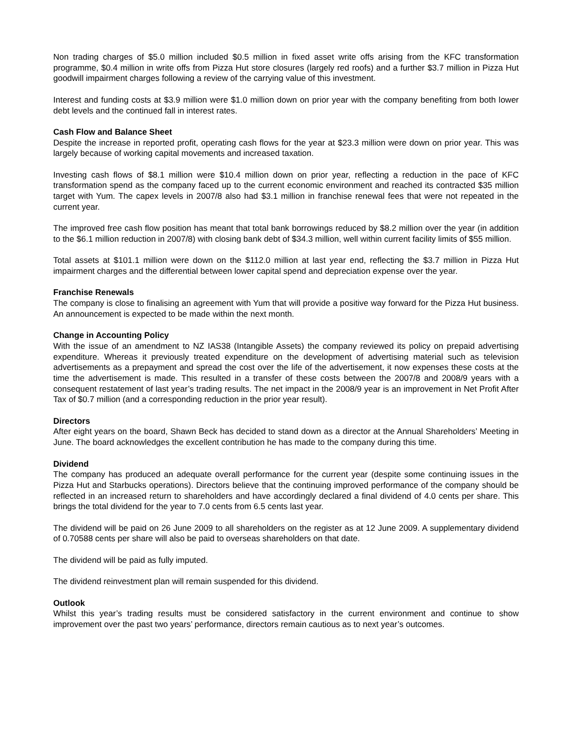Non trading charges of $5.0 million included $0.5 million in fixed asset write offs arising from the KFC transformation programme, $0.4 million in write offs from Pizza Hut store closures (largely red roofs) and a further $3.7 million in Pizza Hut goodwill impairment charges following a review of the carrying value of this investment.
Interest and funding costs at $3.9 million were $1.0 million down on prior year with the company benefiting from both lower debt levels and the continued fall in interest rates.
Cash Flow and Balance Sheet
Despite the increase in reported profit, operating cash flows for the year at $23.3 million were down on prior year. This was largely because of working capital movements and increased taxation.
Investing cash flows of $8.1 million were $10.4 million down on prior year, reflecting a reduction in the pace of KFC transformation spend as the company faced up to the current economic environment and reached its contracted $35 million target with Yum. The capex levels in 2007/8 also had $3.1 million in franchise renewal fees that were not repeated in the current year.
The improved free cash flow position has meant that total bank borrowings reduced by $8.2 million over the year (in addition to the $6.1 million reduction in 2007/8) with closing bank debt of $34.3 million, well within current facility limits of $55 million.
Total assets at $101.1 million were down on the $112.0 million at last year end, reflecting the $3.7 million in Pizza Hut impairment charges and the differential between lower capital spend and depreciation expense over the year.
Franchise Renewals
The company is close to finalising an agreement with Yum that will provide a positive way forward for the Pizza Hut business. An announcement is expected to be made within the next month.
Change in Accounting Policy
With the issue of an amendment to NZ IAS38 (Intangible Assets) the company reviewed its policy on prepaid advertising expenditure. Whereas it previously treated expenditure on the development of advertising material such as television advertisements as a prepayment and spread the cost over the life of the advertisement, it now expenses these costs at the time the advertisement is made. This resulted in a transfer of these costs between the 2007/8 and 2008/9 years with a consequent restatement of last year’s trading results. The net impact in the 2008/9 year is an improvement in Net Profit After Tax of $0.7 million (and a corresponding reduction in the prior year result).
Directors
After eight years on the board, Shawn Beck has decided to stand down as a director at the Annual Shareholders’ Meeting in June. The board acknowledges the excellent contribution he has made to the company during this time.
Dividend
The company has produced an adequate overall performance for the current year (despite some continuing issues in the Pizza Hut and Starbucks operations). Directors believe that the continuing improved performance of the company should be reflected in an increased return to shareholders and have accordingly declared a final dividend of 4.0 cents per share. This brings the total dividend for the year to 7.0 cents from 6.5 cents last year.
The dividend will be paid on 26 June 2009 to all shareholders on the register as at 12 June 2009. A supplementary dividend of 0.70588 cents per share will also be paid to overseas shareholders on that date.
The dividend will be paid as fully imputed.
The dividend reinvestment plan will remain suspended for this dividend.
Outlook
Whilst this year’s trading results must be considered satisfactory in the current environment and continue to show improvement over the past two years’ performance, directors remain cautious as to next year’s outcomes.